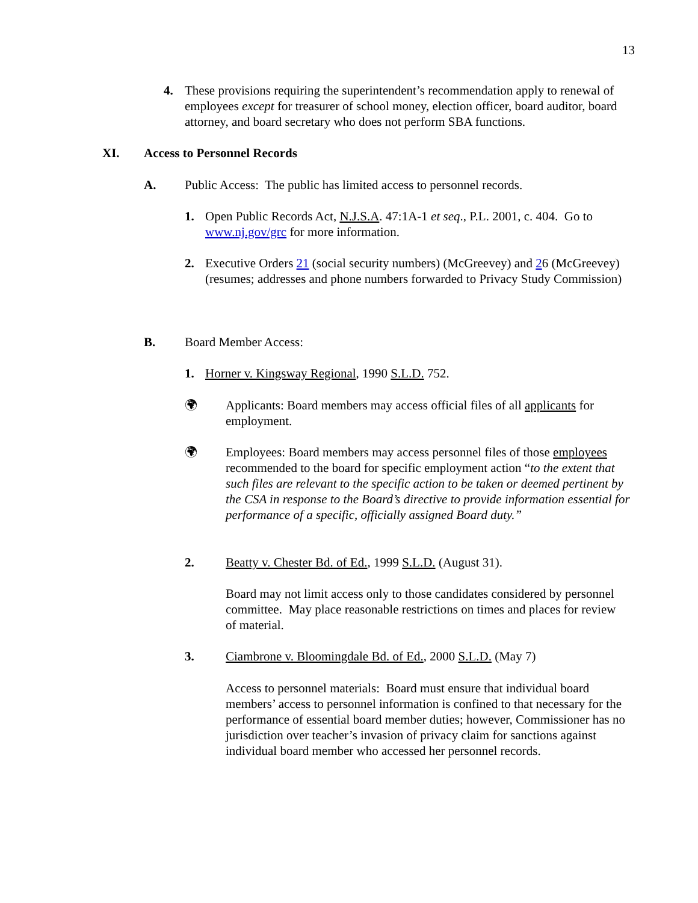13
4. These provisions requiring the superintendent’s recommendation apply to renewal of employees except for treasurer of school money, election officer, board auditor, board attorney, and board secretary who does not perform SBA functions.
XI. Access to Personnel Records
A. Public Access: The public has limited access to personnel records.
1. Open Public Records Act, N.J.S.A. 47:1A-1 et seq., P.L. 2001, c. 404. Go to www.nj.gov/grc for more information.
2. Executive Orders 21 (social security numbers) (McGreevey) and 26 (McGreevey) (resumes; addresses and phone numbers forwarded to Privacy Study Commission)
B. Board Member Access:
1. Horner v. Kingsway Regional, 1990 S.L.D. 752.
🌍︎ Applicants: Board members may access official files of all applicants for employment.
🌍︎ Employees: Board members may access personnel files of those employees recommended to the board for specific employment action “to the extent that such files are relevant to the specific action to be taken or deemed pertinent by the CSA in response to the Board’s directive to provide information essential for performance of a specific, officially assigned Board duty.”
2. Beatty v. Chester Bd. of Ed., 1999 S.L.D. (August 31).
Board may not limit access only to those candidates considered by personnel committee. May place reasonable restrictions on times and places for review of material.
3. Ciambrone v. Bloomingdale Bd. of Ed., 2000 S.L.D. (May 7)
Access to personnel materials: Board must ensure that individual board members’ access to personnel information is confined to that necessary for the performance of essential board member duties; however, Commissioner has no jurisdiction over teacher’s invasion of privacy claim for sanctions against individual board member who accessed her personnel records.